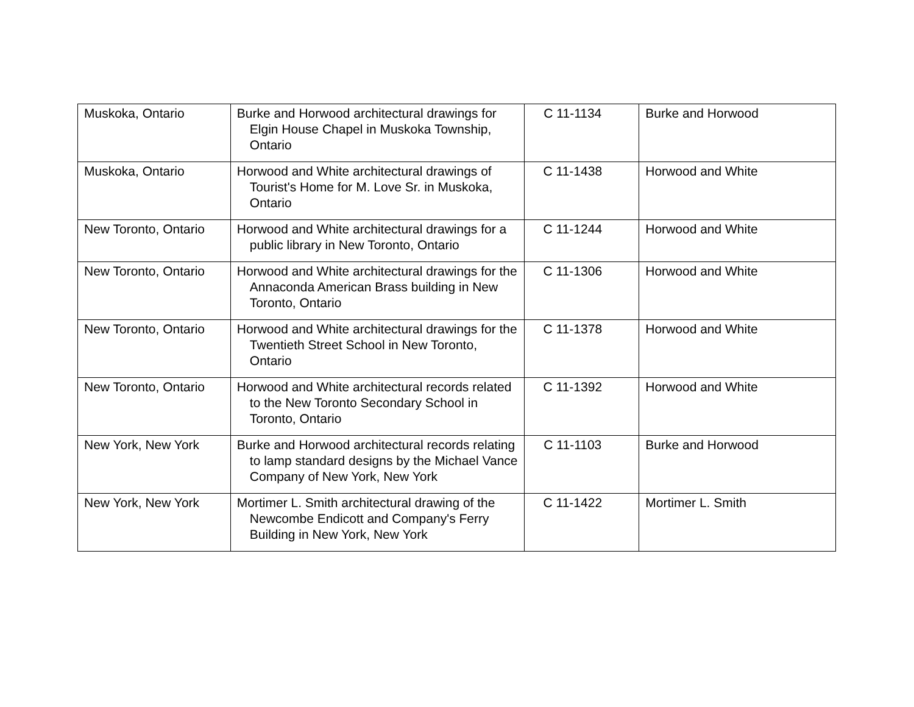| Muskoka, Ontario | Burke and Horwood architectural drawings for Elgin House Chapel in Muskoka Township, Ontario | C 11-1134 | Burke and Horwood |
| Muskoka, Ontario | Horwood and White architectural drawings of Tourist's Home for M. Love Sr. in Muskoka, Ontario | C 11-1438 | Horwood and White |
| New Toronto, Ontario | Horwood and White architectural drawings for a public library in New Toronto, Ontario | C 11-1244 | Horwood and White |
| New Toronto, Ontario | Horwood and White architectural drawings for the Annaconda American Brass building in New Toronto, Ontario | C 11-1306 | Horwood and White |
| New Toronto, Ontario | Horwood and White architectural drawings for the Twentieth Street School in New Toronto, Ontario | C 11-1378 | Horwood and White |
| New Toronto, Ontario | Horwood and White architectural records related to the New Toronto Secondary School in Toronto, Ontario | C 11-1392 | Horwood and White |
| New York, New York | Burke and Horwood architectural records relating to lamp standard designs by the Michael Vance Company of New York, New York | C 11-1103 | Burke and Horwood |
| New York, New York | Mortimer L. Smith architectural drawing of the Newcombe Endicott and Company's Ferry Building in New York, New York | C 11-1422 | Mortimer L. Smith |